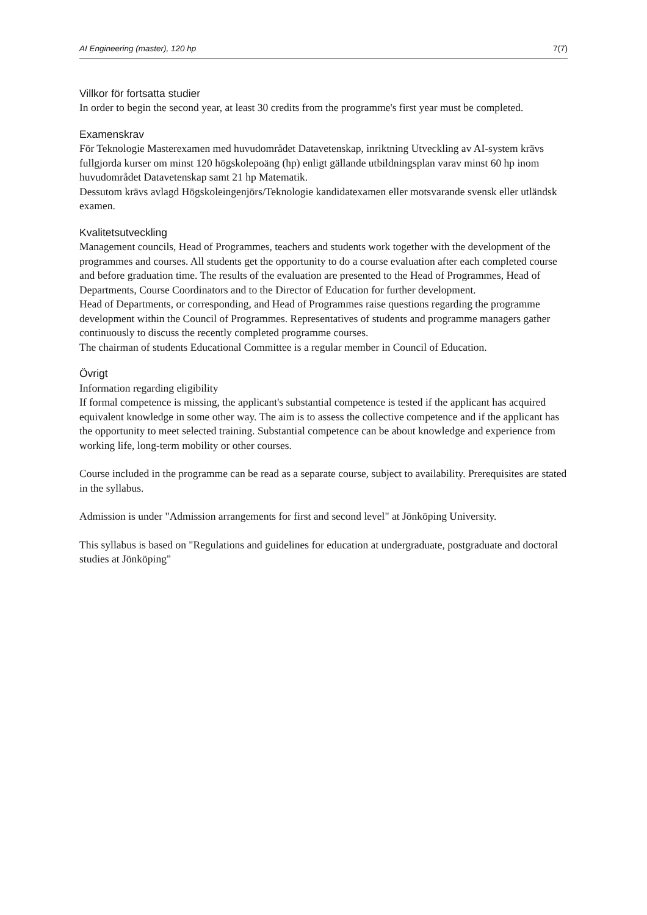AI Engineering (master), 120 hp 7(7)
Villkor för fortsatta studier
In order to begin the second year, at least 30 credits from the programme's first year must be completed.
Examenskrav
För Teknologie Masterexamen med huvudområdet Datavetenskap, inriktning Utveckling av AI-system krävs fullgjorda kurser om minst 120 högskolepoäng (hp) enligt gällande utbildningsplan varav minst 60 hp inom huvudområdet Datavetenskap samt 21 hp Matematik.
Dessutom krävs avlagd Högskoleingenjörs/Teknologie kandidatexamen eller motsvarande svensk eller utländsk examen.
Kvalitetsutveckling
Management councils, Head of Programmes, teachers and students work together with the development of the programmes and courses. All students get the opportunity to do a course evaluation after each completed course and before graduation time. The results of the evaluation are presented to the Head of Programmes, Head of Departments, Course Coordinators and to the Director of Education for further development.
Head of Departments, or corresponding, and Head of Programmes raise questions regarding the programme development within the Council of Programmes. Representatives of students and programme managers gather continuously to discuss the recently completed programme courses.
The chairman of students Educational Committee is a regular member in Council of Education.
Övrigt
Information regarding eligibility
If formal competence is missing, the applicant's substantial competence is tested if the applicant has acquired equivalent knowledge in some other way. The aim is to assess the collective competence and if the applicant has the opportunity to meet selected training. Substantial competence can be about knowledge and experience from working life, long-term mobility or other courses.
Course included in the programme can be read as a separate course, subject to availability. Prerequisites are stated in the syllabus.
Admission is under "Admission arrangements for first and second level" at Jönköping University.
This syllabus is based on "Regulations and guidelines for education at undergraduate, postgraduate and doctoral studies at Jönköping"